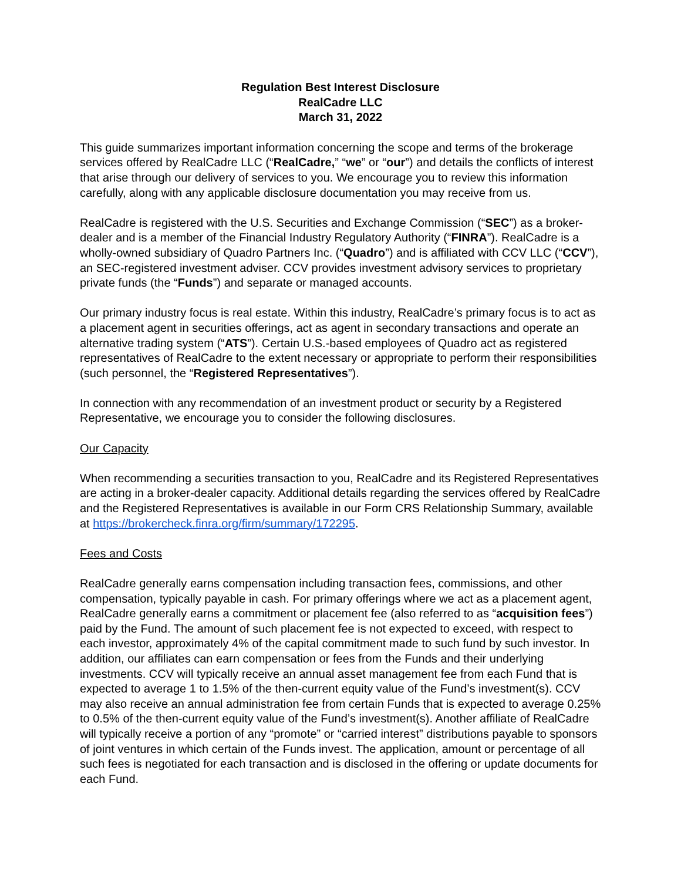Regulation Best Interest Disclosure
RealCadre LLC
March 31, 2022
This guide summarizes important information concerning the scope and terms of the brokerage services offered by RealCadre LLC (“RealCadre,” “we” or “our”) and details the conflicts of interest that arise through our delivery of services to you. We encourage you to review this information carefully, along with any applicable disclosure documentation you may receive from us.
RealCadre is registered with the U.S. Securities and Exchange Commission (“SEC”) as a broker-dealer and is a member of the Financial Industry Regulatory Authority (“FINRA”). RealCadre is a wholly-owned subsidiary of Quadro Partners Inc. (“Quadro”) and is affiliated with CCV LLC (“CCV”), an SEC-registered investment adviser. CCV provides investment advisory services to proprietary private funds (the “Funds”) and separate or managed accounts.
Our primary industry focus is real estate. Within this industry, RealCadre’s primary focus is to act as a placement agent in securities offerings, act as agent in secondary transactions and operate an alternative trading system (“ATS”). Certain U.S.-based employees of Quadro act as registered representatives of RealCadre to the extent necessary or appropriate to perform their responsibilities (such personnel, the “Registered Representatives”).
In connection with any recommendation of an investment product or security by a Registered Representative, we encourage you to consider the following disclosures.
Our Capacity
When recommending a securities transaction to you, RealCadre and its Registered Representatives are acting in a broker-dealer capacity. Additional details regarding the services offered by RealCadre and the Registered Representatives is available in our Form CRS Relationship Summary, available at https://brokercheck.finra.org/firm/summary/172295.
Fees and Costs
RealCadre generally earns compensation including transaction fees, commissions, and other compensation, typically payable in cash. For primary offerings where we act as a placement agent, RealCadre generally earns a commitment or placement fee (also referred to as “acquisition fees”) paid by the Fund. The amount of such placement fee is not expected to exceed, with respect to each investor, approximately 4% of the capital commitment made to such fund by such investor. In addition, our affiliates can earn compensation or fees from the Funds and their underlying investments. CCV will typically receive an annual asset management fee from each Fund that is expected to average 1 to 1.5% of the then-current equity value of the Fund’s investment(s). CCV may also receive an annual administration fee from certain Funds that is expected to average 0.25% to 0.5% of the then-current equity value of the Fund’s investment(s). Another affiliate of RealCadre will typically receive a portion of any “promote” or “carried interest” distributions payable to sponsors of joint ventures in which certain of the Funds invest. The application, amount or percentage of all such fees is negotiated for each transaction and is disclosed in the offering or update documents for each Fund.